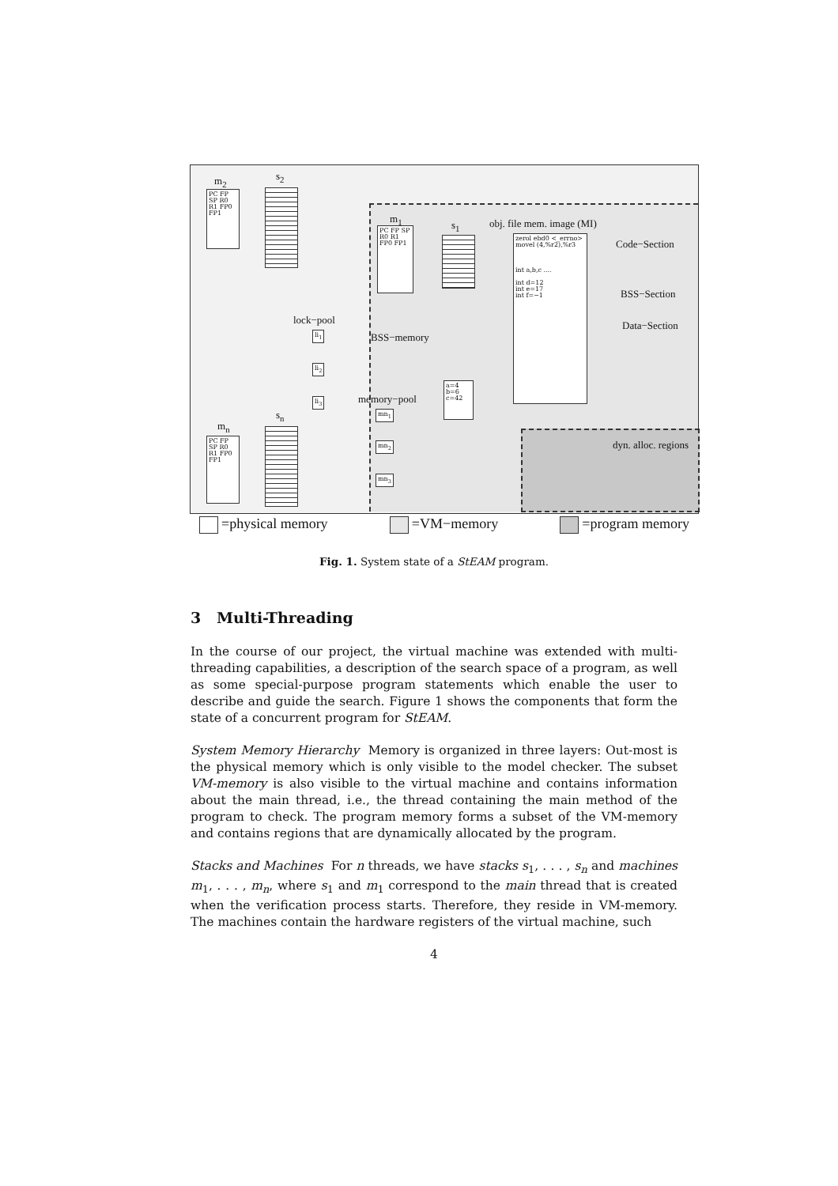m<sub>2</sub> s<sub>2</sub>
PC FP SP R0 R1 FP0 FP1
m<sub>1</sub>
s<sub>1</sub> obj. file mem. image (MI)
PC FP SP R0 R1 FP0 FP1
zerol ebd0 <_errno>
movel (4,%r2),%r3
int a,b,c ....
int d=12
int e=17
int f=−1
Code−Section
BSS−Section
Data−Section
lock−pool
li<sub>1</sub>
li<sub>2</sub>
li<sub>3</sub>
BSS−memory
memory−pool
a=4 b=6 c=42
mn<sub>1</sub>
mn<sub>2</sub>
mn<sub>3</sub>
s<sub>n</sub>
m<sub>n</sub>
PC FP SP R0 R1 FP0 FP1
dyn. alloc. regions
=physical memory =VM−memory =program memory
Fig. 1. System state of a StEAM program.
3 Multi-Threading
In the course of our project, the virtual machine was extended with multi-threading capabilities, a description of the search space of a program, as well as some special-purpose program statements which enable the user to describe and guide the search. Figure 1 shows the components that form the state of a concurrent program for StEAM.
System Memory Hierarchy Memory is organized in three layers: Out-most is the physical memory which is only visible to the model checker. The subset VM-memory is also visible to the virtual machine and contains information about the main thread, i.e., the thread containing the main method of the program to check. The program memory forms a subset of the VM-memory and contains regions that are dynamically allocated by the program.
Stacks and Machines For n threads, we have stacks s<sub>1</sub>, . . . , s<sub>n</sub> and machines m<sub>1</sub>, . . . , m<sub>n</sub>, where s<sub>1</sub> and m<sub>1</sub> correspond to the main thread that is created when the verification process starts. Therefore, they reside in VM-memory. The machines contain the hardware registers of the virtual machine, such
4